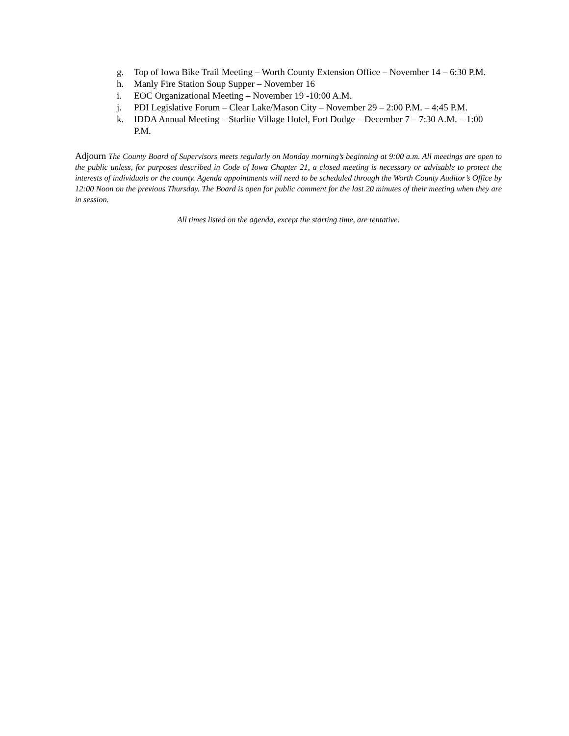g. Top of Iowa Bike Trail Meeting – Worth County Extension Office – November 14 – 6:30 P.M.
h. Manly Fire Station Soup Supper – November 16
i. EOC Organizational Meeting – November 19 -10:00 A.M.
j. PDI Legislative Forum – Clear Lake/Mason City – November 29 – 2:00 P.M. – 4:45 P.M.
k. IDDA Annual Meeting – Starlite Village Hotel, Fort Dodge – December 7 – 7:30 A.M. – 1:00 P.M.
Adjourn The County Board of Supervisors meets regularly on Monday morning’s beginning at 9:00 a.m. All meetings are open to the public unless, for purposes described in Code of Iowa Chapter 21, a closed meeting is necessary or advisable to protect the interests of individuals or the county. Agenda appointments will need to be scheduled through the Worth County Auditor’s Office by 12:00 Noon on the previous Thursday. The Board is open for public comment for the last 20 minutes of their meeting when they are in session.
All times listed on the agenda, except the starting time, are tentative.